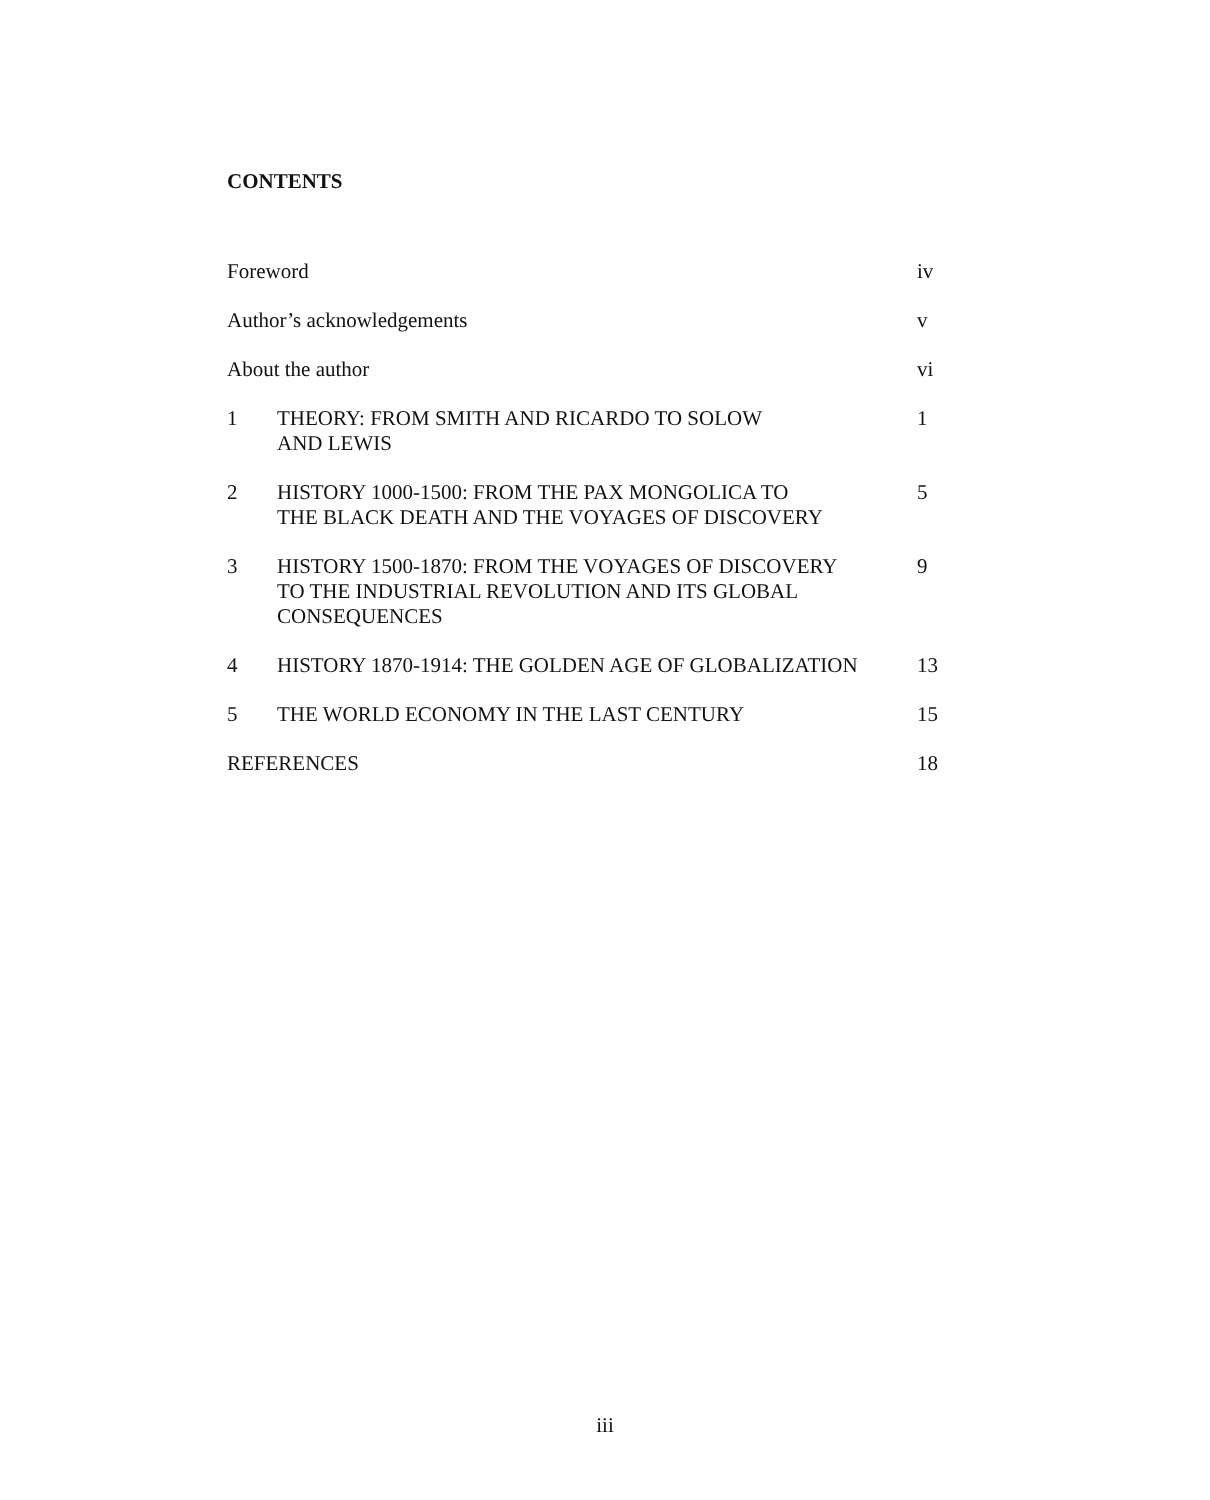CONTENTS
| Foreword | | iv |
| Author’s acknowledgements | | v |
| About the author | | vi |
| 1 | THEORY: FROM SMITH AND RICARDO TO SOLOW AND LEWIS | 1 |
| 2 | HISTORY 1000-1500: FROM THE PAX MONGOLICA TO THE BLACK DEATH AND THE VOYAGES OF DISCOVERY | 5 |
| 3 | HISTORY 1500-1870: FROM THE VOYAGES OF DISCOVERY TO THE INDUSTRIAL REVOLUTION AND ITS GLOBAL CONSEQUENCES | 9 |
| 4 | HISTORY 1870-1914: THE GOLDEN AGE OF GLOBALIZATION | 13 |
| 5 | THE WORLD ECONOMY IN THE LAST CENTURY | 15 |
| REFERENCES | | 18 |
iii